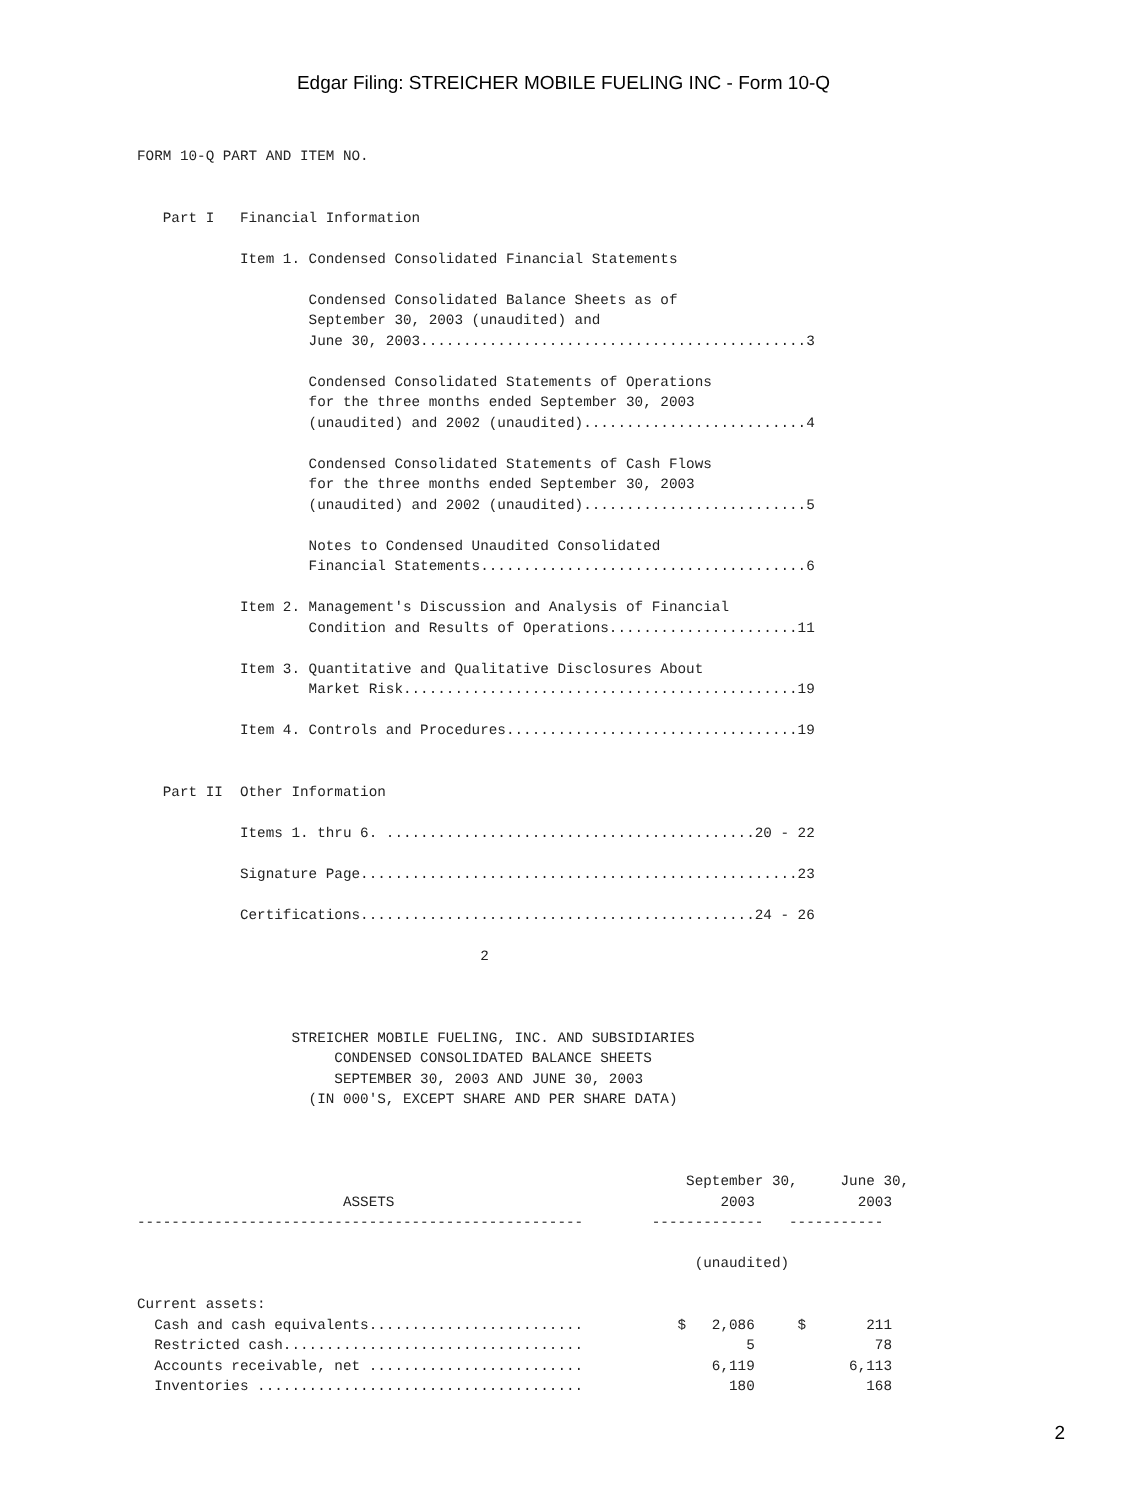Edgar Filing: STREICHER MOBILE FUELING INC - Form 10-Q
FORM 10-Q PART AND ITEM NO.


   Part I   Financial Information

            Item 1. Condensed Consolidated Financial Statements

                    Condensed Consolidated Balance Sheets as of
                    September 30, 2003 (unaudited) and
                    June 30, 2003.............................................3

                    Condensed Consolidated Statements of Operations
                    for the three months ended September 30, 2003
                    (unaudited) and 2002 (unaudited)..........................4

                    Condensed Consolidated Statements of Cash Flows
                    for the three months ended September 30, 2003
                    (unaudited) and 2002 (unaudited)..........................5

                    Notes to Condensed Unaudited Consolidated
                    Financial Statements......................................6

            Item 2. Management's Discussion and Analysis of Financial
                    Condition and Results of Operations......................11

            Item 3. Quantitative and Qualitative Disclosures About
                    Market Risk..............................................19

            Item 4. Controls and Procedures..................................19


   Part II  Other Information

            Items 1. thru 6. ...........................................20 - 22

            Signature Page...................................................23

            Certifications..............................................24 - 26

                                        2



                  STREICHER MOBILE FUELING, INC. AND SUBSIDIARIES
                       CONDENSED CONSOLIDATED BALANCE SHEETS
                       SEPTEMBER 30, 2003 AND JUNE 30, 2003
                    (IN 000'S, EXCEPT SHARE AND PER SHARE DATA)



                                                                September 30,     June 30,
                        ASSETS                                      2003            2003
----------------------------------------------------        -------------   -----------

                                                                 (unaudited)

Current assets:
  Cash and cash equivalents.........................           $   2,086     $       211
  Restricted cash...................................                   5              78
  Accounts receivable, net .........................               6,119           6,113
  Inventories ......................................                 180             168
2